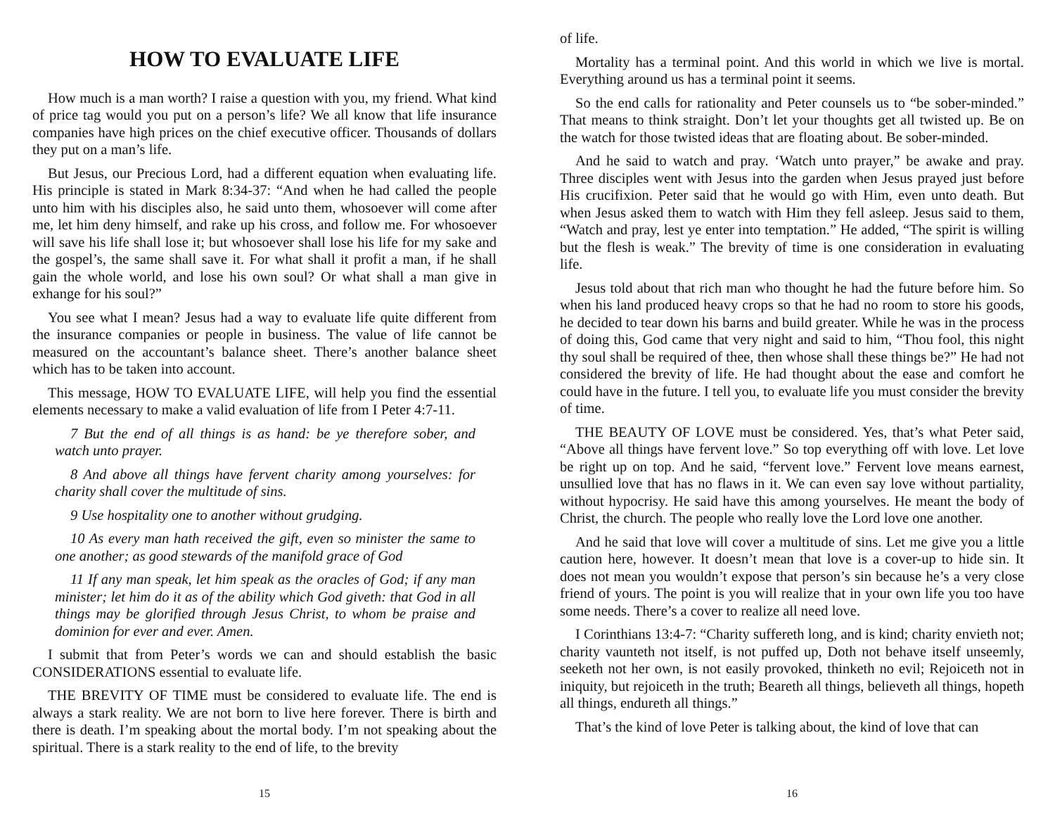HOW TO EVALUATE LIFE
How much is a man worth? I raise a question with you, my friend. What kind of price tag would you put on a person’s life? We all know that life insurance companies have high prices on the chief executive officer. Thousands of dollars they put on a man’s life.
But Jesus, our Precious Lord, had a different equation when evaluating life. His principle is stated in Mark 8:34-37: “And when he had called the people unto him with his disciples also, he said unto them, whosoever will come after me, let him deny himself, and rake up his cross, and follow me. For whosoever will save his life shall lose it; but whosoever shall lose his life for my sake and the gospel’s, the same shall save it. For what shall it profit a man, if he shall gain the whole world, and lose his own soul? Or what shall a man give in exhange for his soul?”
You see what I mean? Jesus had a way to evaluate life quite different from the insurance companies or people in business. The value of life cannot be measured on the accountant’s balance sheet. There’s another balance sheet which has to be taken into account.
This message, HOW TO EVALUATE LIFE, will help you find the essential elements necessary to make a valid evaluation of life from I Peter 4:7-11.
7 But the end of all things is as hand: be ye therefore sober, and watch unto prayer.
8 And above all things have fervent charity among yourselves: for charity shall cover the multitude of sins.
9 Use hospitality one to another without grudging.
10 As every man hath received the gift, even so minister the same to one another; as good stewards of the manifold grace of God
11 If any man speak, let him speak as the oracles of God; if any man minister; let him do it as of the ability which God giveth: that God in all things may be glorified through Jesus Christ, to whom be praise and dominion for ever and ever. Amen.
I submit that from Peter’s words we can and should establish the basic CONSIDERATIONS essential to evaluate life.
THE BREVITY OF TIME must be considered to evaluate life. The end is always a stark reality. We are not born to live here forever. There is birth and there is death. I’m speaking about the mortal body. I’m not speaking about the spiritual. There is a stark reality to the end of life, to the brevity
15
of life.
Mortality has a terminal point. And this world in which we live is mortal. Everything around us has a terminal point it seems.
So the end calls for rationality and Peter counsels us to “be sober-minded.” That means to think straight. Don’t let your thoughts get all twisted up. Be on the watch for those twisted ideas that are floating about. Be sober-minded.
And he said to watch and pray. ‘Watch unto prayer,” be awake and pray. Three disciples went with Jesus into the garden when Jesus prayed just before His crucifixion. Peter said that he would go with Him, even unto death. But when Jesus asked them to watch with Him they fell asleep. Jesus said to them, “Watch and pray, lest ye enter into temptation.” He added, “The spirit is willing but the flesh is weak.” The brevity of time is one consideration in evaluating life.
Jesus told about that rich man who thought he had the future before him. So when his land produced heavy crops so that he had no room to store his goods, he decided to tear down his barns and build greater. While he was in the process of doing this, God came that very night and said to him, “Thou fool, this night thy soul shall be required of thee, then whose shall these things be?” He had not considered the brevity of life. He had thought about the ease and comfort he could have in the future. I tell you, to evaluate life you must consider the brevity of time.
THE BEAUTY OF LOVE must be considered. Yes, that’s what Peter said, “Above all things have fervent love.” So top everything off with love. Let love be right up on top. And he said, “fervent love.” Fervent love means earnest, unsullied love that has no flaws in it. We can even say love without partiality, without hypocrisy. He said have this among yourselves. He meant the body of Christ, the church. The people who really love the Lord love one another.
And he said that love will cover a multitude of sins. Let me give you a little caution here, however. It doesn’t mean that love is a cover-up to hide sin. It does not mean you wouldn’t expose that person’s sin because he’s a very close friend of yours. The point is you will realize that in your own life you too have some needs. There’s a cover to realize all need love.
I Corinthians 13:4-7: “Charity suffereth long, and is kind; charity envieth not; charity vaunteth not itself, is not puffed up, Doth not behave itself unseemly, seeketh not her own, is not easily provoked, thinketh no evil; Rejoiceth not in iniquity, but rejoiceth in the truth; Beareth all things, believeth all things, hopeth all things, endureth all things.”
That’s the kind of love Peter is talking about, the kind of love that can
16